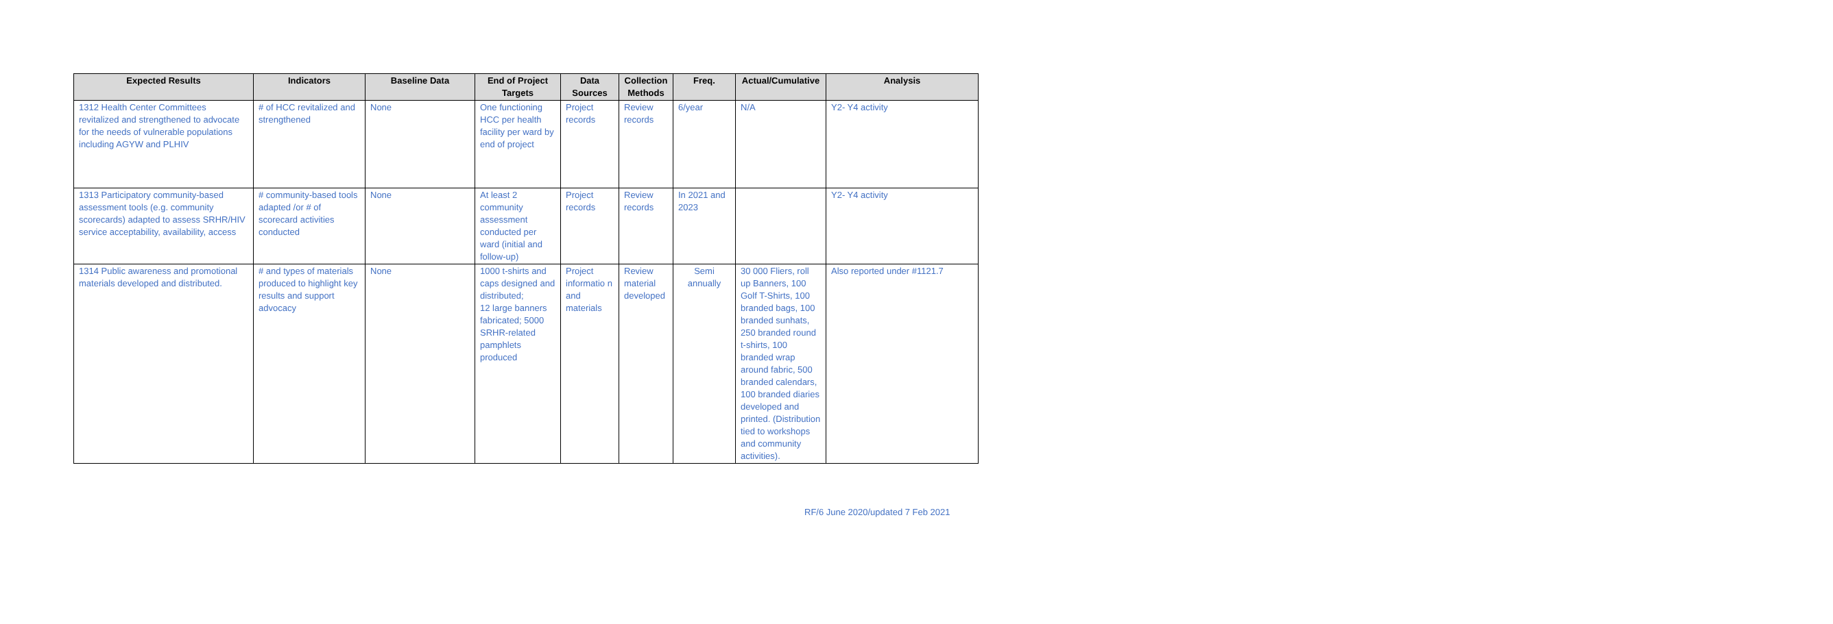| Expected Results | Indicators | Baseline Data | End of Project Targets | Data Sources | Collection Methods | Freq. | Actual/Cumulative | Analysis |
| --- | --- | --- | --- | --- | --- | --- | --- | --- |
| 1312 Health Center Committees revitalized and strengthened to advocate for the needs of vulnerable populations including AGYW and PLHIV | # of HCC revitalized and strengthened | None | One functioning HCC per health facility per ward by end of project | Project records | Review records | 6/year | N/A | Y2- Y4 activity |
| 1313 Participatory community-based assessment tools (e.g. community scorecards) adapted to assess SRHR/HIV service acceptability, availability, access | # community-based tools adapted /or # of scorecard activities conducted | None | At least 2 community assessment conducted per ward (initial and follow-up) | Project records | Review records | In 2021 and 2023 | | Y2- Y4 activity |
| 1314 Public awareness and promotional materials developed and distributed. | # and types of materials produced to highlight key results and support advocacy | None | 1000 t-shirts and caps designed and distributed; 12 large banners fabricated; 5000 SRHR-related pamphlets produced | Project informatio n and materials | Review material developed | Semi annually | 30 000 Fliers, roll up Banners, 100 Golf T-Shirts, 100 branded bags, 100 branded sunhats, 250 branded round t-shirts, 100 branded wrap around fabric, 500 branded calendars, 100 branded diaries developed and printed. (Distribution tied to workshops and community activities). | Also reported under #1121.7 |
RF/6 June 2020/updated 7 Feb 2021